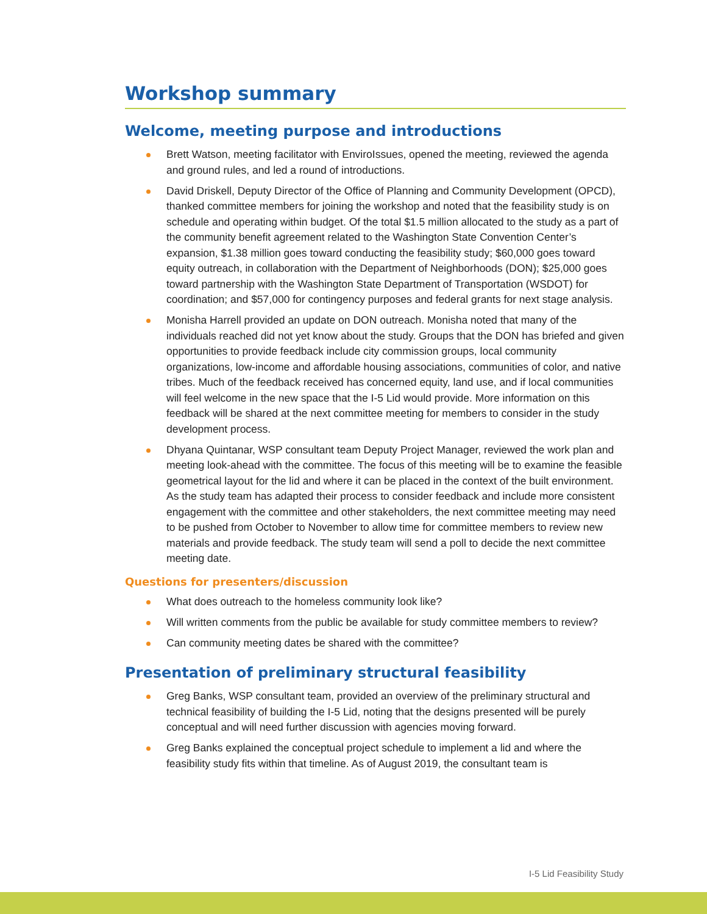Workshop summary
Welcome, meeting purpose and introductions
Brett Watson, meeting facilitator with EnviroIssues, opened the meeting, reviewed the agenda and ground rules, and led a round of introductions.
David Driskell, Deputy Director of the Office of Planning and Community Development (OPCD), thanked committee members for joining the workshop and noted that the feasibility study is on schedule and operating within budget. Of the total $1.5 million allocated to the study as a part of the community benefit agreement related to the Washington State Convention Center’s expansion, $1.38 million goes toward conducting the feasibility study; $60,000 goes toward equity outreach, in collaboration with the Department of Neighborhoods (DON); $25,000 goes toward partnership with the Washington State Department of Transportation (WSDOT) for coordination; and $57,000 for contingency purposes and federal grants for next stage analysis.
Monisha Harrell provided an update on DON outreach. Monisha noted that many of the individuals reached did not yet know about the study. Groups that the DON has briefed and given opportunities to provide feedback include city commission groups, local community organizations, low-income and affordable housing associations, communities of color, and native tribes. Much of the feedback received has concerned equity, land use, and if local communities will feel welcome in the new space that the I-5 Lid would provide. More information on this feedback will be shared at the next committee meeting for members to consider in the study development process.
Dhyana Quintanar, WSP consultant team Deputy Project Manager, reviewed the work plan and meeting look-ahead with the committee. The focus of this meeting will be to examine the feasible geometrical layout for the lid and where it can be placed in the context of the built environment. As the study team has adapted their process to consider feedback and include more consistent engagement with the committee and other stakeholders, the next committee meeting may need to be pushed from October to November to allow time for committee members to review new materials and provide feedback. The study team will send a poll to decide the next committee meeting date.
Questions for presenters/discussion
What does outreach to the homeless community look like?
Will written comments from the public be available for study committee members to review?
Can community meeting dates be shared with the committee?
Presentation of preliminary structural feasibility
Greg Banks, WSP consultant team, provided an overview of the preliminary structural and technical feasibility of building the I-5 Lid, noting that the designs presented will be purely conceptual and will need further discussion with agencies moving forward.
Greg Banks explained the conceptual project schedule to implement a lid and where the feasibility study fits within that timeline. As of August 2019, the consultant team is
I-5 Lid Feasibility Study